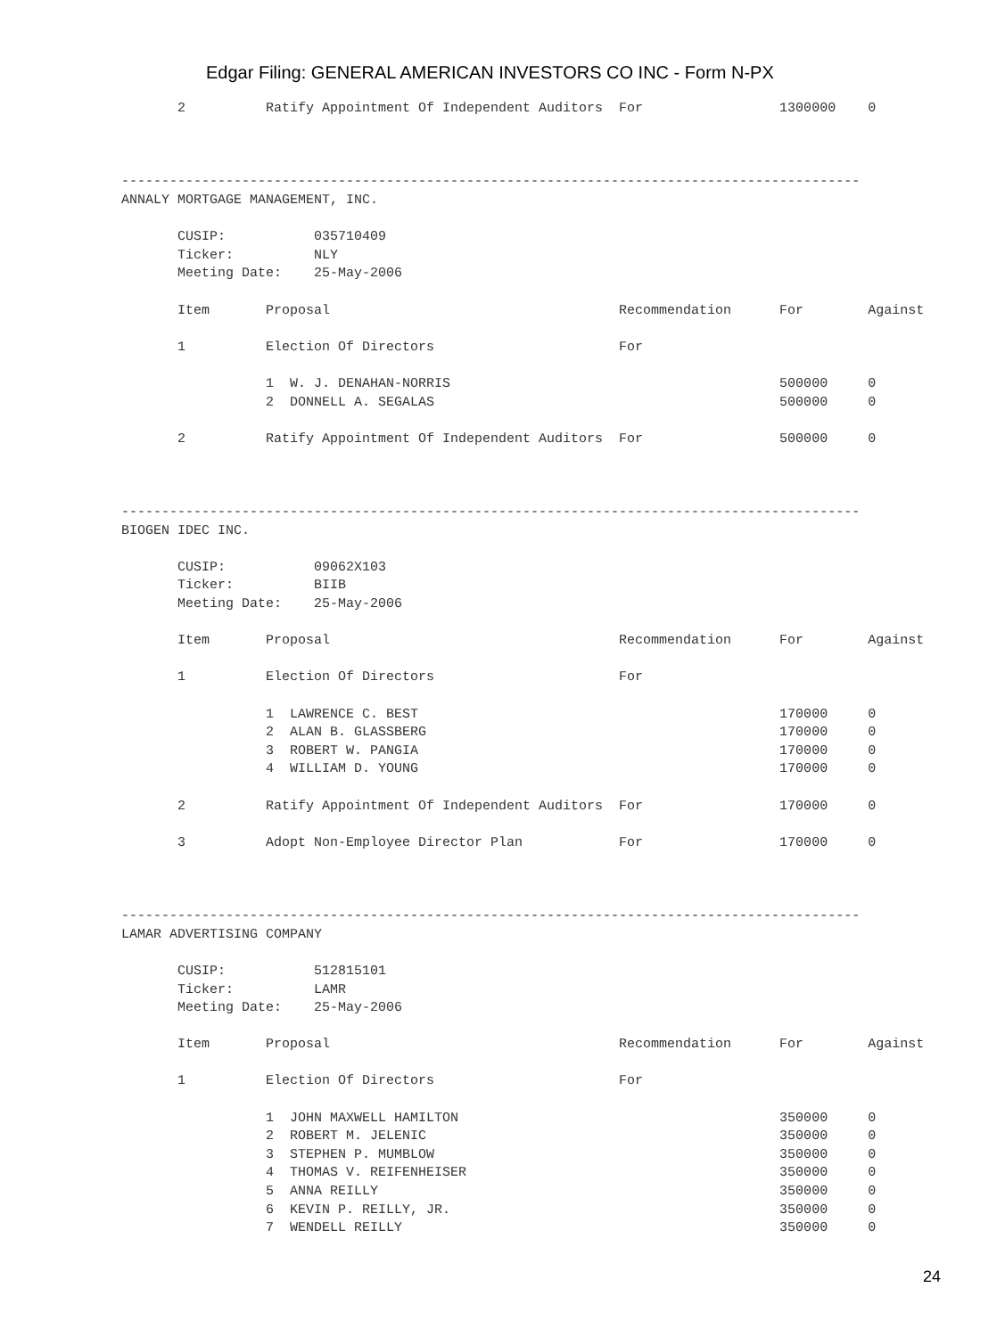Edgar Filing: GENERAL AMERICAN INVESTORS CO INC - Form N-PX
       2          Ratify Appointment Of Independent Auditors  For                 1300000    0



--------------------------------------------------------------------------------------------
ANNALY MORTGAGE MANAGEMENT, INC.

       CUSIP:           035710409
       Ticker:          NLY
       Meeting Date:    25-May-2006

       Item       Proposal                                    Recommendation      For        Against

       1          Election Of Directors                       For

                  1  W. J. DENAHAN-NORRIS                                         500000     0
                  2  DONNELL A. SEGALAS                                           500000     0

       2          Ratify Appointment Of Independent Auditors  For                 500000     0



--------------------------------------------------------------------------------------------
BIOGEN IDEC INC.

       CUSIP:           09062X103
       Ticker:          BIIB
       Meeting Date:    25-May-2006

       Item       Proposal                                    Recommendation      For        Against

       1          Election Of Directors                       For

                  1  LAWRENCE C. BEST                                             170000     0
                  2  ALAN B. GLASSBERG                                            170000     0
                  3  ROBERT W. PANGIA                                             170000     0
                  4  WILLIAM D. YOUNG                                             170000     0

       2          Ratify Appointment Of Independent Auditors  For                 170000     0

       3          Adopt Non-Employee Director Plan            For                 170000     0



--------------------------------------------------------------------------------------------
LAMAR ADVERTISING COMPANY

       CUSIP:           512815101
       Ticker:          LAMR
       Meeting Date:    25-May-2006

       Item       Proposal                                    Recommendation      For        Against

       1          Election Of Directors                       For

                  1  JOHN MAXWELL HAMILTON                                        350000     0
                  2  ROBERT M. JELENIC                                            350000     0
                  3  STEPHEN P. MUMBLOW                                           350000     0
                  4  THOMAS V. REIFENHEISER                                       350000     0
                  5  ANNA REILLY                                                  350000     0
                  6  KEVIN P. REILLY, JR.                                         350000     0
                  7  WENDELL REILLY                                               350000     0
24